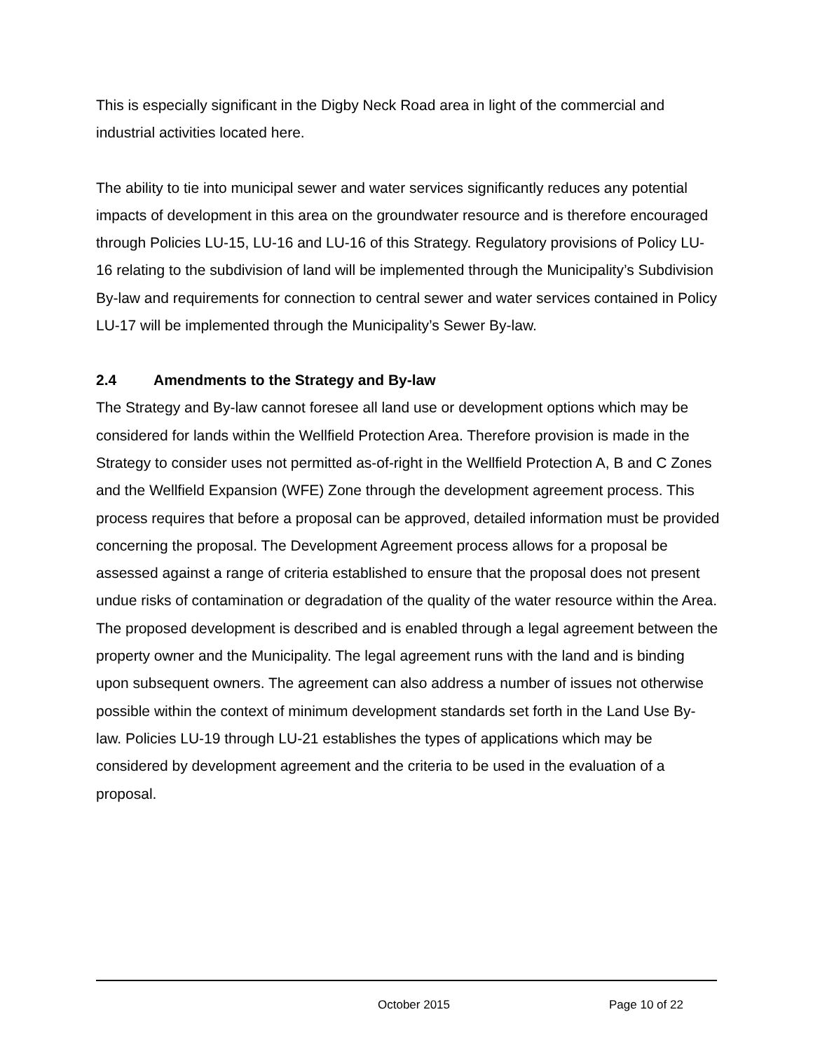This is especially significant in the Digby Neck Road area in light of the commercial and industrial activities located here.
The ability to tie into municipal sewer and water services significantly reduces any potential impacts of development in this area on the groundwater resource and is therefore encouraged through Policies LU-15, LU-16 and LU-16 of this Strategy. Regulatory provisions of Policy LU-16 relating to the subdivision of land will be implemented through the Municipality’s Subdivision By-law and requirements for connection to central sewer and water services contained in Policy LU-17 will be implemented through the Municipality’s Sewer By-law.
2.4 Amendments to the Strategy and By-law
The Strategy and By-law cannot foresee all land use or development options which may be considered for lands within the Wellfield Protection Area. Therefore provision is made in the Strategy to consider uses not permitted as-of-right in the Wellfield Protection A, B and C Zones and the Wellfield Expansion (WFE) Zone through the development agreement process. This process requires that before a proposal can be approved, detailed information must be provided concerning the proposal. The Development Agreement process allows for a proposal be assessed against a range of criteria established to ensure that the proposal does not present undue risks of contamination or degradation of the quality of the water resource within the Area. The proposed development is described and is enabled through a legal agreement between the property owner and the Municipality. The legal agreement runs with the land and is binding upon subsequent owners. The agreement can also address a number of issues not otherwise possible within the context of minimum development standards set forth in the Land Use By-law. Policies LU-19 through LU-21 establishes the types of applications which may be considered by development agreement and the criteria to be used in the evaluation of a proposal.
October 2015 Page 10 of 22